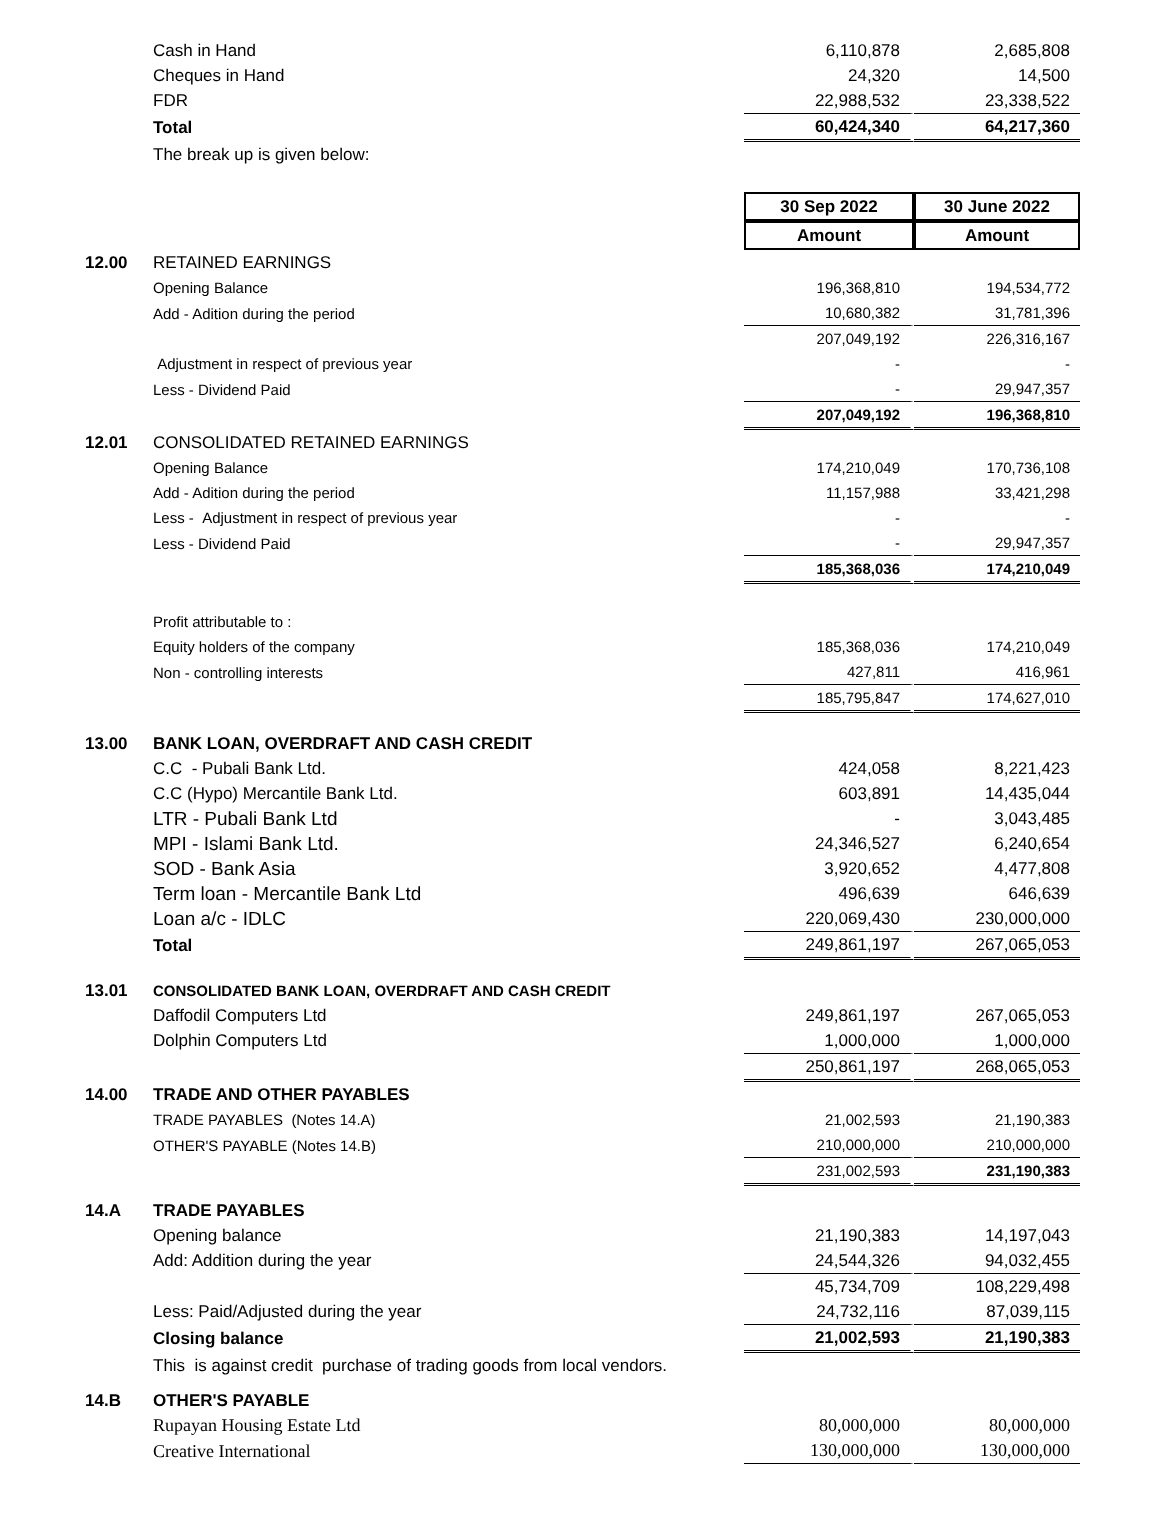| | Cash in Hand | 6,110,878 | 2,685,808 |
| | Cheques in Hand | 24,320 | 14,500 |
| | FDR | 22,988,532 | 23,338,522 |
| | Total | 60,424,340 | 64,217,360 |
| | The break up is given below: | | |
| | | 30 Sep 2022 | 30 June 2022 |
| | | Amount | Amount |
| 12.00 | RETAINED EARNINGS | | |
| | Opening Balance | 196,368,810 | 194,534,772 |
| | Add - Adition during the period | 10,680,382 | 31,781,396 |
| | | 207,049,192 | 226,316,167 |
| | Adjustment in respect of previous year | - | - |
| | Less - Dividend Paid | - | 29,947,357 |
| | | 207,049,192 | 196,368,810 |
| 12.01 | CONSOLIDATED RETAINED EARNINGS | | |
| | Opening Balance | 174,210,049 | 170,736,108 |
| | Add - Adition during the period | 11,157,988 | 33,421,298 |
| | Less - Adjustment in respect of previous year | - | - |
| | Less - Dividend Paid | - | 29,947,357 |
| | | 185,368,036 | 174,210,049 |
| | Profit attributable to : | | |
| | Equity holders of the company | 185,368,036 | 174,210,049 |
| | Non - controlling interests | 427,811 | 416,961 |
| | | 185,795,847 | 174,627,010 |
| 13.00 | BANK LOAN, OVERDRAFT AND CASH CREDIT | | |
| | C.C - Pubali Bank Ltd. | 424,058 | 8,221,423 |
| | C.C (Hypo) Mercantile Bank Ltd. | 603,891 | 14,435,044 |
| | LTR - Pubali Bank Ltd | - | 3,043,485 |
| | MPI - Islami Bank Ltd. | 24,346,527 | 6,240,654 |
| | SOD - Bank Asia | 3,920,652 | 4,477,808 |
| | Term loan - Mercantile Bank Ltd | 496,639 | 646,639 |
| | Loan a/c - IDLC | 220,069,430 | 230,000,000 |
| | Total | 249,861,197 | 267,065,053 |
| 13.01 | CONSOLIDATED BANK LOAN, OVERDRAFT AND CASH CREDIT | | |
| | Daffodil Computers Ltd | 249,861,197 | 267,065,053 |
| | Dolphin Computers Ltd | 1,000,000 | 1,000,000 |
| | | 250,861,197 | 268,065,053 |
| 14.00 | TRADE AND OTHER PAYABLES | | |
| | TRADE PAYABLES (Notes 14.A) | 21,002,593 | 21,190,383 |
| | OTHER'S PAYABLE (Notes 14.B) | 210,000,000 | 210,000,000 |
| | | 231,002,593 | 231,190,383 |
| 14.A | TRADE PAYABLES | | |
| | Opening balance | 21,190,383 | 14,197,043 |
| | Add: Addition during the year | 24,544,326 | 94,032,455 |
| | | 45,734,709 | 108,229,498 |
| | Less: Paid/Adjusted during the year | 24,732,116 | 87,039,115 |
| | Closing balance | 21,002,593 | 21,190,383 |
| | This is against credit purchase of trading goods from local vendors. | | |
| 14.B | OTHER'S PAYABLE | | |
| | Rupayan Housing Estate Ltd | 80,000,000 | 80,000,000 |
| | Creative International | 130,000,000 | 130,000,000 |